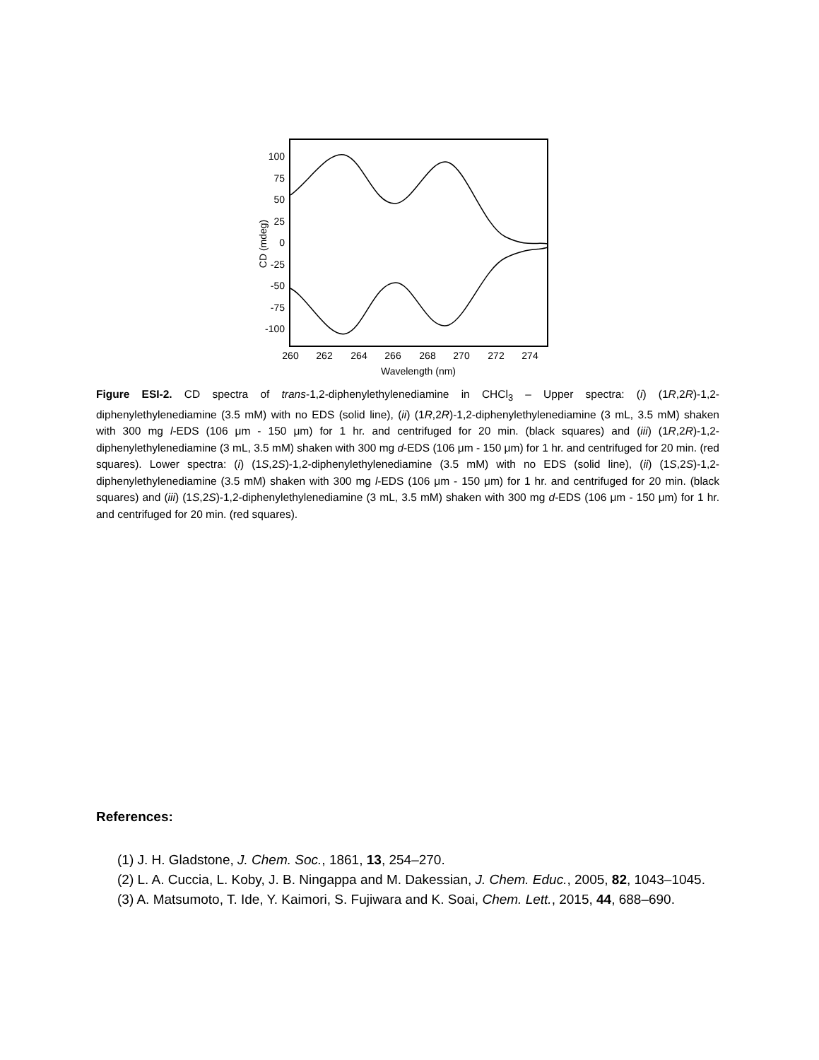100
75
50
25
0
-25
-50
-75
-100
260
262
264
266
268
270
272
274
Wavelength (nm)
CD (mdeg)
Figure ESI-2. CD spectra of trans-1,2-diphenylethylenediamine in CHCl<sub>3</sub> – Upper spectra: (i) (1R,2R)-1,2-diphenylethylenediamine (3.5 mM) with no EDS (solid line), (ii) (1R,2R)-1,2-diphenylethylenediamine (3 mL, 3.5 mM) shaken with 300 mg l-EDS (106 μm - 150 μm) for 1 hr. and centrifuged for 20 min. (black squares) and (iii) (1R,2R)-1,2-diphenylethylenediamine (3 mL, 3.5 mM) shaken with 300 mg d-EDS (106 μm - 150 μm) for 1 hr. and centrifuged for 20 min. (red squares). Lower spectra: (i) (1S,2S)-1,2-diphenylethylenediamine (3.5 mM) with no EDS (solid line), (ii) (1S,2S)-1,2-diphenylethylenediamine (3.5 mM) shaken with 300 mg l-EDS (106 μm - 150 μm) for 1 hr. and centrifuged for 20 min. (black squares) and (iii) (1S,2S)-1,2-diphenylethylenediamine (3 mL, 3.5 mM) shaken with 300 mg d-EDS (106 μm - 150 μm) for 1 hr. and centrifuged for 20 min. (red squares).
References:
(1) J. H. Gladstone, J. Chem. Soc., 1861, 13, 254–270.
(2) L. A. Cuccia, L. Koby, J. B. Ningappa and M. Dakessian, J. Chem. Educ., 2005, 82, 1043–1045.
(3) A. Matsumoto, T. Ide, Y. Kaimori, S. Fujiwara and K. Soai, Chem. Lett., 2015, 44, 688–690.